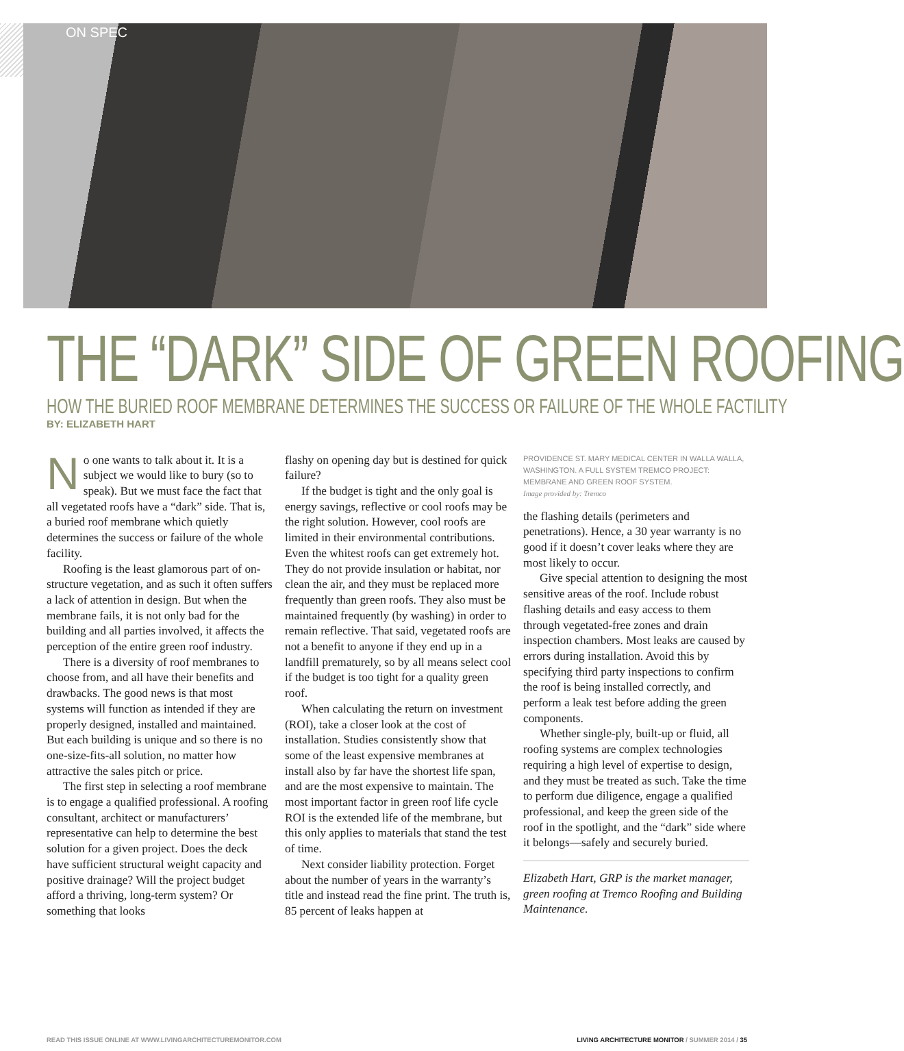ON SPEC
THE “DARK” SIDE OF GREEN ROOFING
HOW THE BURIED ROOF MEMBRANE DETERMINES THE SUCCESS OR FAILURE OF THE WHOLE FACTILITY
BY: ELIZABETH HART
No one wants to talk about it. It is a subject we would like to bury (so to speak). But we must face the fact that all vegetated roofs have a “dark” side. That is, a buried roof membrane which quietly determines the success or failure of the whole facility.
Roofing is the least glamorous part of on-structure vegetation, and as such it often suffers a lack of attention in design. But when the membrane fails, it is not only bad for the building and all parties involved, it affects the perception of the entire green roof industry.
There is a diversity of roof membranes to choose from, and all have their benefits and drawbacks. The good news is that most systems will function as intended if they are properly designed, installed and maintained. But each building is unique and so there is no one-size-fits-all solution, no matter how attractive the sales pitch or price.
The first step in selecting a roof membrane is to engage a qualified professional. A roofing consultant, architect or manufacturers’ representative can help to determine the best solution for a given project. Does the deck have sufficient structural weight capacity and positive drainage? Will the project budget afford a thriving, long-term system? Or something that looks
flashy on opening day but is destined for quick failure?
If the budget is tight and the only goal is energy savings, reflective or cool roofs may be the right solution. However, cool roofs are limited in their environmental contributions. Even the whitest roofs can get extremely hot. They do not provide insulation or habitat, nor clean the air, and they must be replaced more frequently than green roofs. They also must be maintained frequently (by washing) in order to remain reflective. That said, vegetated roofs are not a benefit to anyone if they end up in a landfill prematurely, so by all means select cool if the budget is too tight for a quality green roof.
When calculating the return on investment (ROI), take a closer look at the cost of installation. Studies consistently show that some of the least expensive membranes at install also by far have the shortest life span, and are the most expensive to maintain. The most important factor in green roof life cycle ROI is the extended life of the membrane, but this only applies to materials that stand the test of time.
Next consider liability protection. Forget about the number of years in the warranty’s title and instead read the fine print. The truth is, 85 percent of leaks happen at
PROVIDENCE ST. MARY MEDICAL CENTER IN WALLA WALLA, WASHINGTON. A FULL SYSTEM TREMCO PROJECT: MEMBRANE AND GREEN ROOF SYSTEM.
Image provided by: Tremco
the flashing details (perimeters and penetrations). Hence, a 30 year warranty is no good if it doesn’t cover leaks where they are most likely to occur.
Give special attention to designing the most sensitive areas of the roof. Include robust flashing details and easy access to them through vegetated-free zones and drain inspection chambers. Most leaks are caused by errors during installation. Avoid this by specifying third party inspections to confirm the roof is being installed correctly, and perform a leak test before adding the green components.
Whether single-ply, built-up or fluid, all roofing systems are complex technologies requiring a high level of expertise to design, and they must be treated as such. Take the time to perform due diligence, engage a qualified professional, and keep the green side of the roof in the spotlight, and the “dark” side where it belongs—safely and securely buried.
Elizabeth Hart, GRP is the market manager, green roofing at Tremco Roofing and Building Maintenance.
READ THIS ISSUE ONLINE AT WWW.LIVINGARCHITECTUREMONITOR.COM LIVING ARCHITECTURE MONITOR / SUMMER 2014 / 35